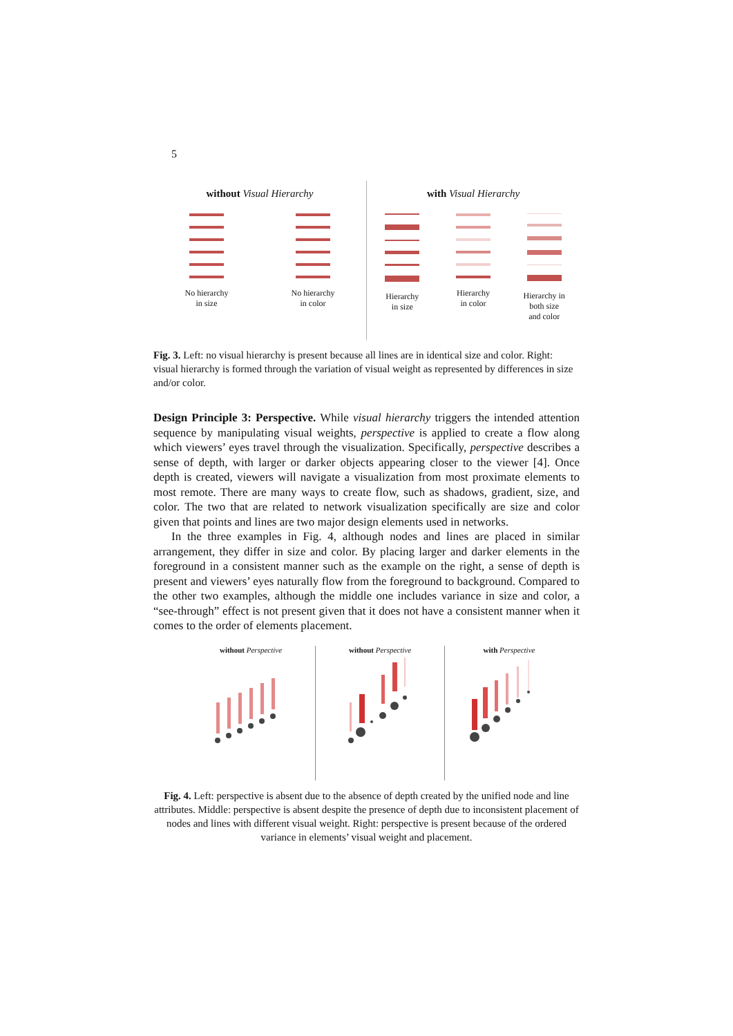5
without Visual Hierarchy
No hierarchy
in size
No hierarchy
in color
with Visual Hierarchy
Hierarchy
in size
Hierarchy
in color
Hierarchy in
both size
and color
Fig. 3. Left: no visual hierarchy is present because all lines are in identical size and color. Right: visual hierarchy is formed through the variation of visual weight as represented by differences in size and/or color.
Design Principle 3: Perspective. While visual hierarchy triggers the intended attention sequence by manipulating visual weights, perspective is applied to create a flow along which viewers’ eyes travel through the visualization. Specifically, perspective describes a sense of depth, with larger or darker objects appearing closer to the viewer [4]. Once depth is created, viewers will navigate a visualization from most proximate elements to most remote. There are many ways to create flow, such as shadows, gradient, size, and color. The two that are related to network visualization specifically are size and color given that points and lines are two major design elements used in networks.
In the three examples in Fig. 4, although nodes and lines are placed in similar arrangement, they differ in size and color. By placing larger and darker elements in the foreground in a consistent manner such as the example on the right, a sense of depth is present and viewers’ eyes naturally flow from the foreground to background. Compared to the other two examples, although the middle one includes variance in size and color, a “see-through” effect is not present given that it does not have a consistent manner when it comes to the order of elements placement.
without Perspective without Perspective with Perspective
Fig. 4. Left: perspective is absent due to the absence of depth created by the unified node and line attributes. Middle: perspective is absent despite the presence of depth due to inconsistent placement of nodes and lines with different visual weight. Right: perspective is present because of the ordered variance in elements’ visual weight and placement.